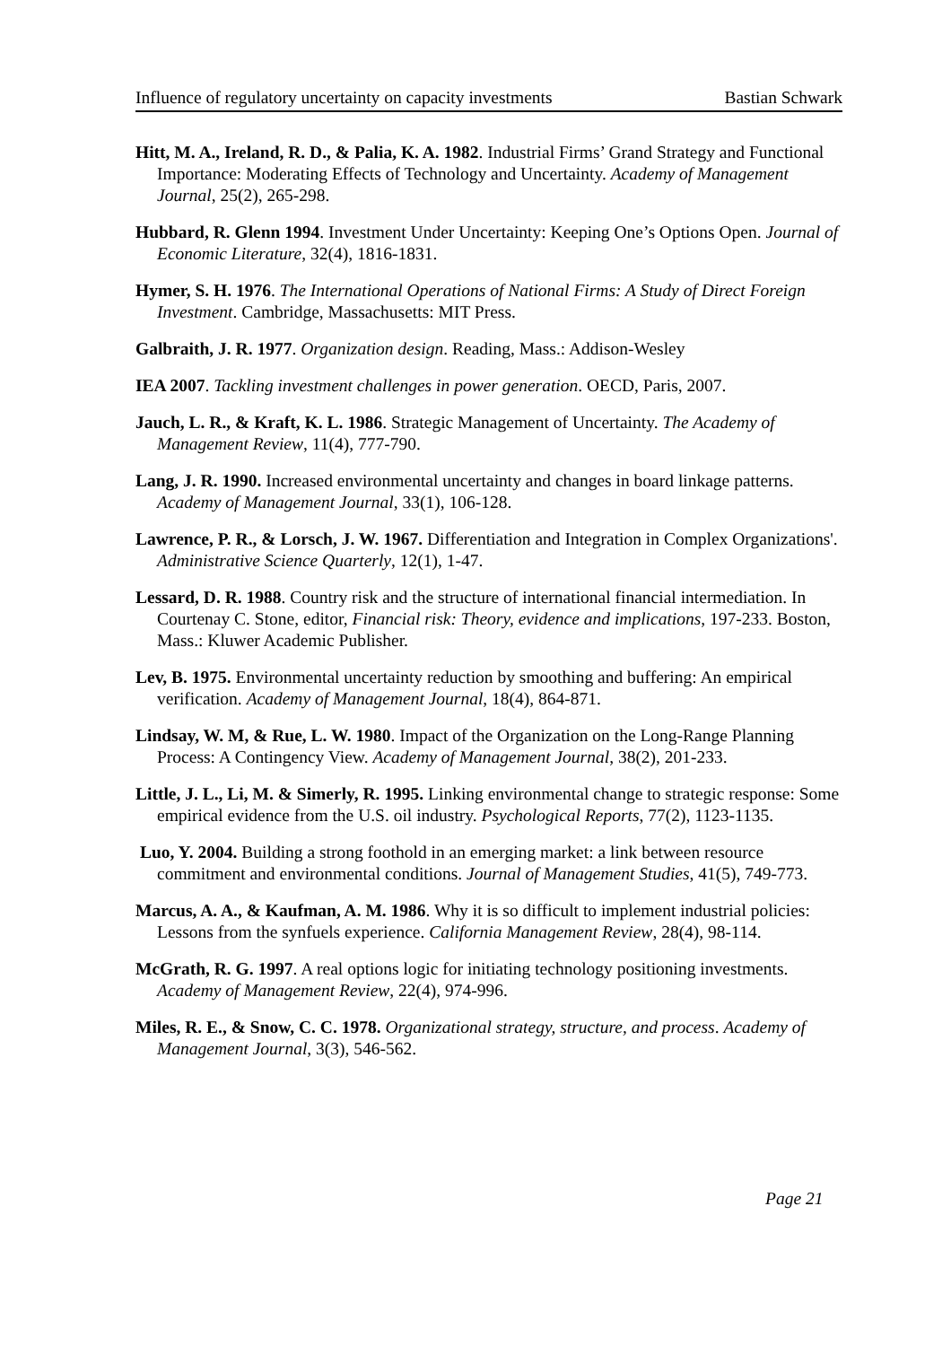Influence of regulatory uncertainty on capacity investments Bastian Schwark
Hitt, M. A., Ireland, R. D., & Palia, K. A. 1982. Industrial Firms’ Grand Strategy and Functional Importance: Moderating Effects of Technology and Uncertainty. Academy of Management Journal, 25(2), 265-298.
Hubbard, R. Glenn 1994. Investment Under Uncertainty: Keeping One’s Options Open. Journal of Economic Literature, 32(4), 1816-1831.
Hymer, S. H. 1976. The International Operations of National Firms: A Study of Direct Foreign Investment. Cambridge, Massachusetts: MIT Press.
Galbraith, J. R. 1977. Organization design. Reading, Mass.: Addison-Wesley
IEA 2007. Tackling investment challenges in power generation. OECD, Paris, 2007.
Jauch, L. R., & Kraft, K. L. 1986. Strategic Management of Uncertainty. The Academy of Management Review, 11(4), 777-790.
Lang, J. R. 1990. Increased environmental uncertainty and changes in board linkage patterns. Academy of Management Journal, 33(1), 106-128.
Lawrence, P. R., & Lorsch, J. W. 1967. Differentiation and Integration in Complex Organizations'. Administrative Science Quarterly, 12(1), 1-47.
Lessard, D. R. 1988. Country risk and the structure of international financial intermediation. In Courtenay C. Stone, editor, Financial risk: Theory, evidence and implications, 197-233. Boston, Mass.: Kluwer Academic Publisher.
Lev, B. 1975. Environmental uncertainty reduction by smoothing and buffering: An empirical verification. Academy of Management Journal, 18(4), 864-871.
Lindsay, W. M, & Rue, L. W. 1980. Impact of the Organization on the Long-Range Planning Process: A Contingency View. Academy of Management Journal, 38(2), 201-233.
Little, J. L., Li, M. & Simerly, R. 1995. Linking environmental change to strategic response: Some empirical evidence from the U.S. oil industry. Psychological Reports, 77(2), 1123-1135.
Luo, Y. 2004. Building a strong foothold in an emerging market: a link between resource commitment and environmental conditions. Journal of Management Studies, 41(5), 749-773.
Marcus, A. A., & Kaufman, A. M. 1986. Why it is so difficult to implement industrial policies: Lessons from the synfuels experience. California Management Review, 28(4), 98-114.
McGrath, R. G. 1997. A real options logic for initiating technology positioning investments. Academy of Management Review, 22(4), 974-996.
Miles, R. E., & Snow, C. C. 1978. Organizational strategy, structure, and process. Academy of Management Journal, 3(3), 546-562.
Page 21